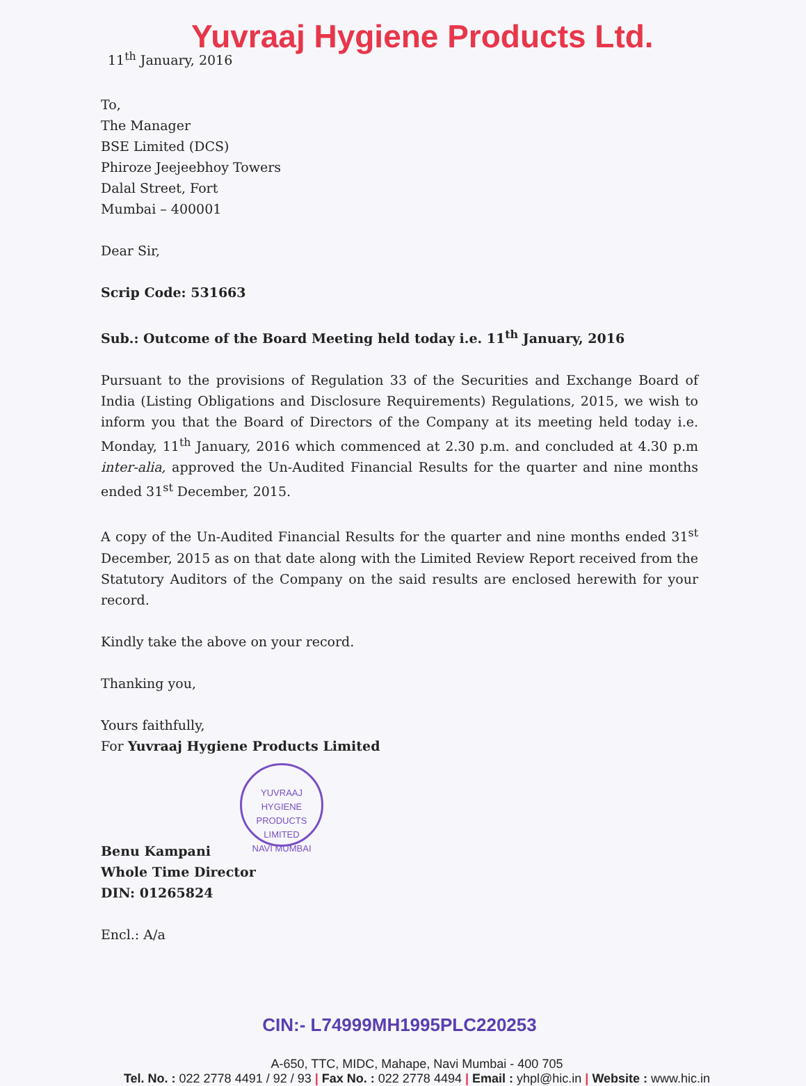Yuvraaj Hygiene Products Ltd.
11<sup>th</sup> January, 2016
To,
The Manager
BSE Limited (DCS)
Phiroze Jeejeebhoy Towers
Dalal Street, Fort
Mumbai – 400001
Dear Sir,
Scrip Code: 531663
Sub.: Outcome of the Board Meeting held today i.e. 11<sup>th</sup> January, 2016
Pursuant to the provisions of Regulation 33 of the Securities and Exchange Board of India (Listing Obligations and Disclosure Requirements) Regulations, 2015, we wish to inform you that the Board of Directors of the Company at its meeting held today i.e. Monday, 11<sup>th</sup> January, 2016 which commenced at 2.30 p.m. and concluded at 4.30 p.m inter-alia, approved the Un-Audited Financial Results for the quarter and nine months ended 31<sup>st</sup> December, 2015.
A copy of the Un-Audited Financial Results for the quarter and nine months ended 31<sup>st</sup> December, 2015 as on that date along with the Limited Review Report received from the Statutory Auditors of the Company on the said results are enclosed herewith for your record.
Kindly take the above on your record.
Thanking you,
Yours faithfully,
For Yuvraaj Hygiene Products Limited
YUVRAAJ HYGIENE PRODUCTS LIMITED
NAVI MUMBAI
Benu Kampani
Whole Time Director
DIN: 01265824
Encl.: A/a
CIN:- L74999MH1995PLC220253
A-650, TTC, MIDC, Mahape, Navi Mumbai - 400 705
Tel. No. : 022 2778 4491 / 92 / 93 | Fax No. : 022 2778 4494 | Email : yhpl@hic.in | Website : www.hic.in